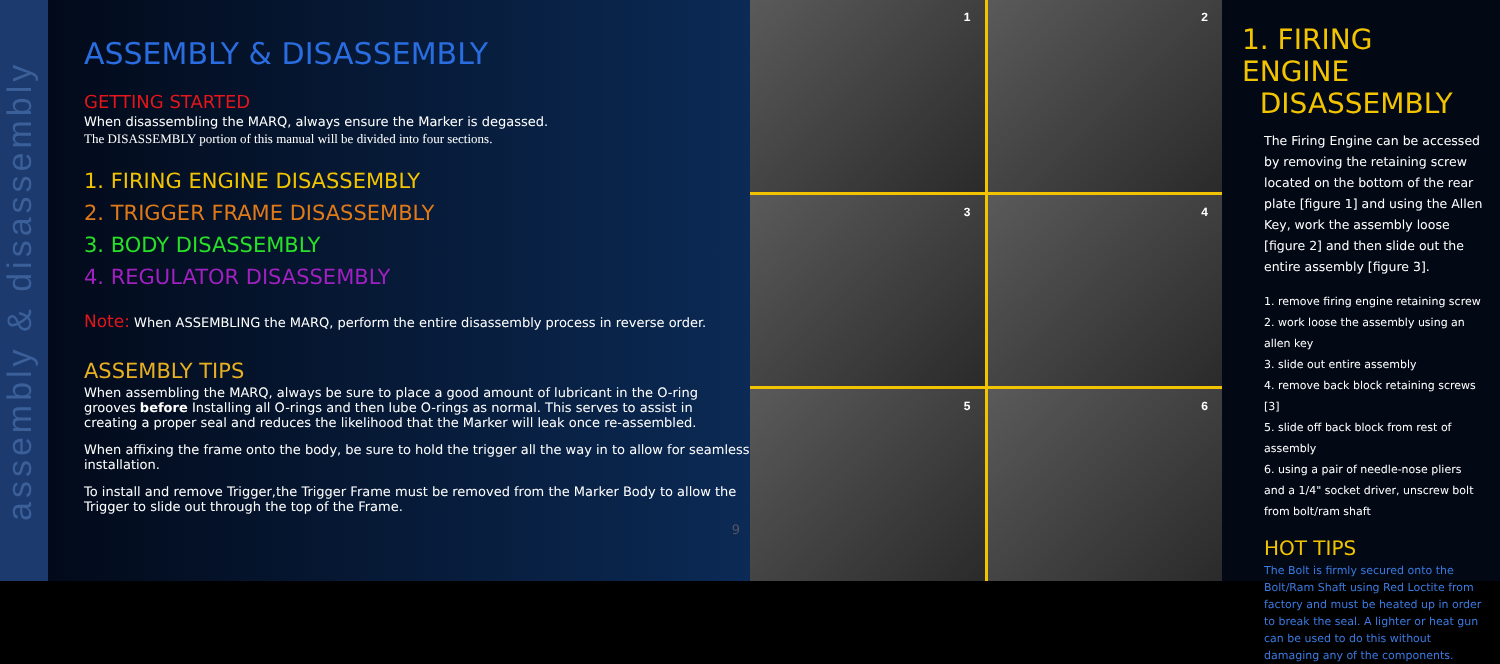assembly & disassembly
ASSEMBLY & DISASSEMBLY
GETTING STARTED
When disassembling the MARQ, always ensure the Marker is degassed.
The DISASSEMBLY portion of this manual will be divided into four sections.
1. FIRING ENGINE DISASSEMBLY
2. TRIGGER FRAME DISASSEMBLY
3. BODY DISASSEMBLY
4. REGULATOR DISASSEMBLY
Note: When ASSEMBLING the MARQ, perform the entire disassembly process in reverse order.
ASSEMBLY TIPS
When assembling the MARQ, always be sure to place a good amount of lubricant in the O-ring grooves before Installing all O-rings and then lube O-rings as normal. This serves to assist in creating a proper seal and reduces the likelihood that the Marker will leak once re-assembled.
When affixing the frame onto the body, be sure to hold the trigger all the way in to allow for seamless installation.
To install and remove Trigger,the Trigger Frame must be removed from the Marker Body to allow the Trigger to slide out through the top of the Frame.
9
1
2
3
4
5
6
1. FIRING ENGINE
DISASSEMBLY
The Firing Engine can be accessed by removing the retaining screw located on the bottom of the rear plate [figure 1] and using the Allen Key, work the assembly loose [figure 2] and then slide out the entire assembly [figure 3].
1. remove firing engine retaining screw
2. work loose the assembly using an allen key
3. slide out entire assembly
4. remove back block retaining screws [3]
5. slide off back block from rest of assembly
6. using a pair of needle-nose pliers and a 1/4" socket driver, unscrew bolt from bolt/ram shaft
HOT TIPS
The Bolt is firmly secured onto the Bolt/Ram Shaft using Red Loctite from factory and must be heated up in order to break the seal. A lighter or heat gun can be used to do this without damaging any of the components.